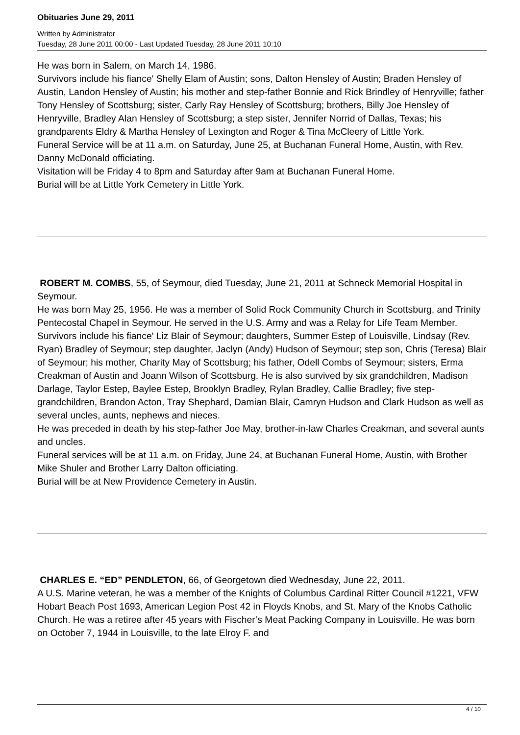Obituaries June 29, 2011
Written by Administrator
Tuesday, 28 June 2011 00:00 - Last Updated Tuesday, 28 June 2011 10:10
He was born in Salem, on March 14, 1986.
Survivors include his fiance' Shelly Elam of Austin; sons, Dalton Hensley of Austin; Braden Hensley of Austin, Landon Hensley of Austin; his mother and step-father Bonnie and Rick Brindley of Henryville; father Tony Hensley of Scottsburg; sister, Carly Ray Hensley of Scottsburg; brothers, Billy Joe Hensley of Henryville, Bradley Alan Hensley of Scottsburg; a step sister, Jennifer Norrid of Dallas, Texas; his grandparents Eldry & Martha Hensley of Lexington and Roger & Tina McCleery of Little York.
Funeral Service will be at 11 a.m. on Saturday, June 25, at Buchanan Funeral Home, Austin, with Rev. Danny McDonald officiating.
Visitation will be Friday 4 to 8pm and Saturday after 9am at Buchanan Funeral Home.
Burial will be at Little York Cemetery in Little York.
ROBERT M. COMBS, 55, of Seymour, died Tuesday, June 21, 2011 at Schneck Memorial Hospital in Seymour.
He was born May 25, 1956. He was a member of Solid Rock Community Church in Scottsburg, and Trinity Pentecostal Chapel in Seymour. He served in the U.S. Army and was a Relay for Life Team Member.
Survivors include his fiance' Liz Blair of Seymour; daughters, Summer Estep of Louisville, Lindsay (Rev. Ryan) Bradley of Seymour; step daughter, Jaclyn (Andy) Hudson of Seymour; step son, Chris (Teresa) Blair of Seymour; his mother, Charity May of Scottsburg; his father, Odell Combs of Seymour; sisters, Erma Creakman of Austin and Joann Wilson of Scottsburg. He is also survived by six grandchildren, Madison Darlage, Taylor Estep, Baylee Estep, Brooklyn Bradley, Rylan Bradley, Callie Bradley; five step-grandchildren, Brandon Acton, Tray Shephard, Damian Blair, Camryn Hudson and Clark Hudson as well as several uncles, aunts, nephews and nieces.
He was preceded in death by his step-father Joe May, brother-in-law Charles Creakman, and several aunts and uncles.
Funeral services will be at 11 a.m. on Friday, June 24, at Buchanan Funeral Home, Austin, with Brother Mike Shuler and Brother Larry Dalton officiating.
Burial will be at New Providence Cemetery in Austin.
CHARLES E. “ED” PENDLETON, 66, of Georgetown died Wednesday, June 22, 2011.
A U.S. Marine veteran, he was a member of the Knights of Columbus Cardinal Ritter Council #1221, VFW Hobart Beach Post 1693, American Legion Post 42 in Floyds Knobs, and St. Mary of the Knobs Catholic Church. He was a retiree after 45 years with Fischer’s Meat Packing Company in Louisville. He was born on October 7, 1944 in Louisville, to the late Elroy F. and
4 / 10